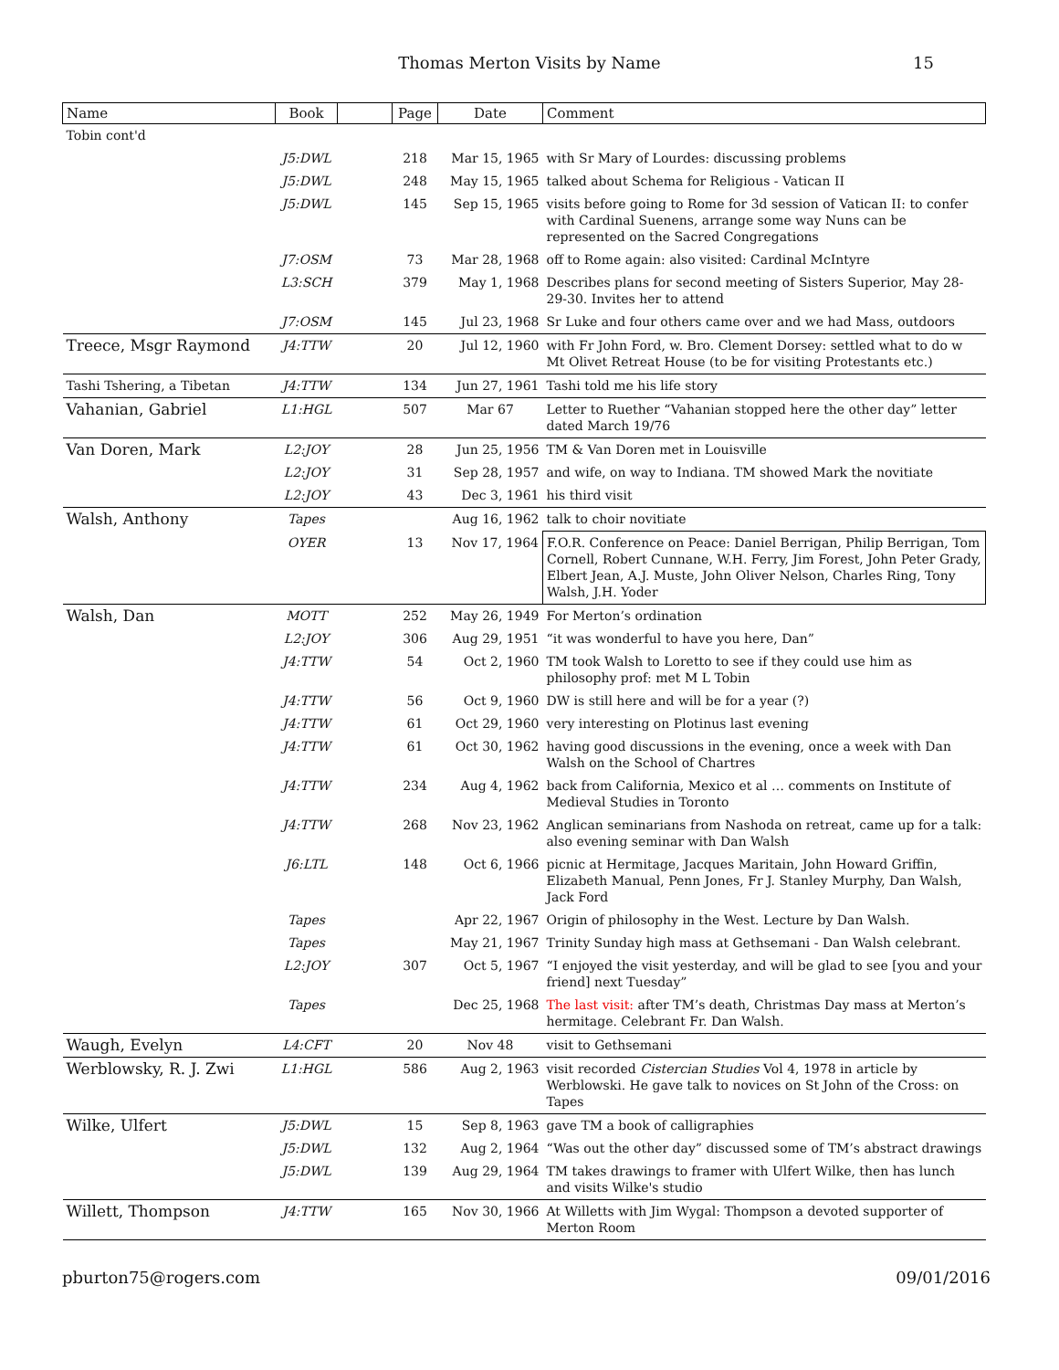Thomas Merton Visits by Name 15
| Name | Book | | Page | Date | Comment |
| --- | --- | --- | --- | --- | --- |
| Tobin cont'd | | | | | |
| | J5:DWL | | 218 | Mar 15, 1965 | with Sr Mary of Lourdes: discussing problems |
| | J5:DWL | | 248 | May 15, 1965 | talked about Schema for Religious - Vatican II |
| | J5:DWL | | 145 | Sep 15, 1965 | visits before going to Rome for 3d session of Vatican II: to confer with Cardinal Suenens, arrange some way Nuns can be represented on the Sacred Congregations |
| | J7:OSM | | 73 | Mar 28, 1968 | off to Rome again: also visited: Cardinal McIntyre |
| | L3:SCH | | 379 | May 1, 1968 | Describes plans for second meeting of Sisters Superior, May 28-29-30. Invites her to attend |
| | J7:OSM | | 145 | Jul 23, 1968 | Sr Luke and four others came over and we had Mass, outdoors |
| Treece, Msgr Raymond | J4:TTW | | 20 | Jul 12, 1960 | with Fr John Ford, w. Bro. Clement Dorsey: settled what to do w Mt Olivet Retreat House (to be for visiting Protestants etc.) |
| Tashi Tshering, a Tibetan | J4:TTW | | 134 | Jun 27, 1961 | Tashi told me his life story |
| Vahanian, Gabriel | L1:HGL | | 507 | Mar 67 | Letter to Ruether “Vahanian stopped here the other day” letter dated March 19/76 |
| Van Doren, Mark | L2:JOY | | 28 | Jun 25, 1956 | TM & Van Doren met in Louisville |
| | L2:JOY | | 31 | Sep 28, 1957 | and wife, on way to Indiana. TM showed Mark the novitiate |
| | L2:JOY | | 43 | Dec 3, 1961 | his third visit |
| Walsh, Anthony | Tapes | | | Aug 16, 1962 | talk to choir novitiate |
| | OYER | | 13 | Nov 17, 1964 | F.O.R. Conference on Peace: Daniel Berrigan, Philip Berrigan, Tom Cornell, Robert Cunnane, W.H. Ferry, Jim Forest, John Peter Grady, Elbert Jean, A.J. Muste, John Oliver Nelson, Charles Ring, Tony Walsh, J.H. Yoder |
| Walsh, Dan | MOTT | | 252 | May 26, 1949 | For Merton’s ordination |
| | L2:JOY | | 306 | Aug 29, 1951 | “it was wonderful to have you here, Dan” |
| | J4:TTW | | 54 | Oct 2, 1960 | TM took Walsh to Loretto to see if they could use him as philosophy prof: met M L Tobin |
| | J4:TTW | | 56 | Oct 9, 1960 | DW is still here and will be for a year (?) |
| | J4:TTW | | 61 | Oct 29, 1960 | very interesting on Plotinus last evening |
| | J4:TTW | | 61 | Oct 30, 1962 | having good discussions in the evening, once a week with Dan Walsh on the School of Chartres |
| | J4:TTW | | 234 | Aug 4, 1962 | back from California, Mexico et al … comments on Institute of Medieval Studies in Toronto |
| | J4:TTW | | 268 | Nov 23, 1962 | Anglican seminarians from Nashoda on retreat, came up for a talk: also evening seminar with Dan Walsh |
| | J6:LTL | | 148 | Oct 6, 1966 | picnic at Hermitage, Jacques Maritain, John Howard Griffin, Elizabeth Manual, Penn Jones, Fr J. Stanley Murphy, Dan Walsh, Jack Ford |
| | Tapes | | | Apr 22, 1967 | Origin of philosophy in the West. Lecture by Dan Walsh. |
| | Tapes | | | May 21, 1967 | Trinity Sunday high mass at Gethsemani - Dan Walsh celebrant. |
| | L2:JOY | | 307 | Oct 5, 1967 | “I enjoyed the visit yesterday, and will be glad to see [you and your friend] next Tuesday” |
| | Tapes | | | Dec 25, 1968 | The last visit: after TM’s death, Christmas Day mass at Merton’s hermitage. Celebrant Fr. Dan Walsh. |
| Waugh, Evelyn | L4:CFT | | 20 | Nov 48 | visit to Gethsemani |
| Werblowsky, R. J. Zwi | L1:HGL | | 586 | Aug 2, 1963 | visit recorded Cistercian Studies Vol 4, 1978 in article by Werblowski. He gave talk to novices on St John of the Cross: on Tapes |
| Wilke, Ulfert | J5:DWL | | 15 | Sep 8, 1963 | gave TM a book of calligraphies |
| | J5:DWL | | 132 | Aug 2, 1964 | “Was out the other day” discussed some of TM’s abstract drawings |
| | J5:DWL | | 139 | Aug 29, 1964 | TM takes drawings to framer with Ulfert Wilke, then has lunch and visits Wilke's studio |
| Willett, Thompson | J4:TTW | | 165 | Nov 30, 1966 | At Willetts with Jim Wygal: Thompson a devoted supporter of Merton Room |
pburton75@rogers.com 09/01/2016